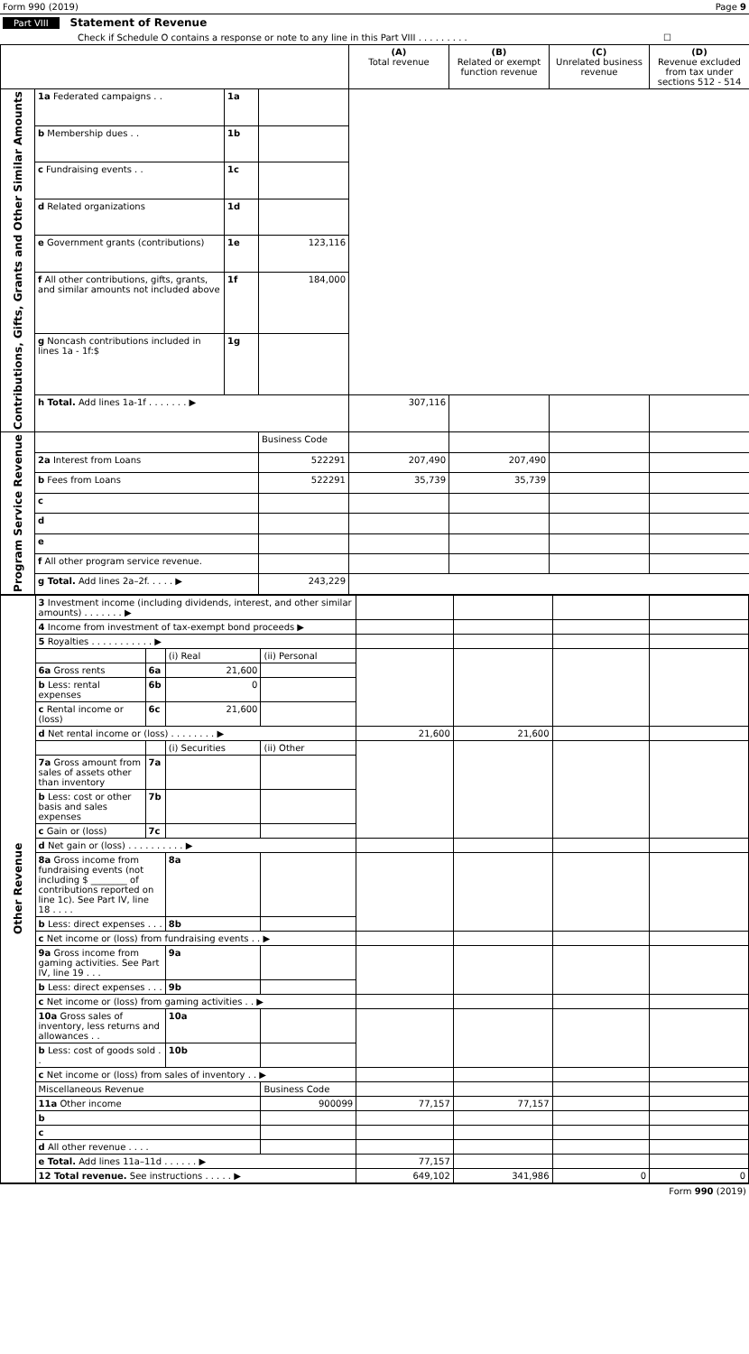Form 990 (2019) Page 9
Part VIII Statement of Revenue
Check if Schedule O contains a response or note to any line in this Part VIII . . . . . . . . . ☐
| | | | | (A) Total revenue | (B) Related or exempt function revenue | (C) Unrelated business revenue | (D) Revenue excluded from tax under sections 512 - 514 |
| --- | --- | --- | --- | --- | --- | --- | --- |
| Contributions, Gifts, Grants and Other Similar Amounts | 1a Federated campaigns . . | 1a | | | | | |
| | b Membership dues . . | 1b | | | | | |
| | c Fundraising events . . | 1c | | | | | |
| | d Related organizations | 1d | | | | | |
| | e Government grants (contributions) | 1e | 123,116 | | | | |
| | f All other contributions, gifts, grants, and similar amounts not included above | 1f | 184,000 | | | | |
| | g Noncash contributions included in lines 1a - 1f:$ | 1g | | | | | |
| | h Total. Add lines 1a-1f . . . . . . . ▶ | | | 307,116 | | | |
| Program Service Revenue | | | Business Code | | | | |
| | 2a Interest from Loans | | 522291 | 207,490 | 207,490 | | |
| | b Fees from Loans | | 522291 | 35,739 | 35,739 | | |
| | c | | | | | | |
| | d | | | | | | |
| | e | | | | | | |
| | f All other program service revenue. | | | | | | |
| | g Total. Add lines 2a–2f. . . . . ▶ | | 243,229 | | | | |
| Other Revenue | 3 Investment income (including dividends, interest, and other similar amounts) . . . . . . . ▶ | | | | | | | |
| | 4 Income from investment of tax-exempt bond proceeds ▶ | | | | | | | |
| | 5 Royalties . . . . . . . . . . . ▶ | | | | | | | |
| | | | (i) Real | (ii) Personal | | | | |
| | 6a Gross rents | 6a | 21,600 | | | | | |
| | b Less: rental expenses | 6b | 0 | | | | | |
| | c Rental income or (loss) | 6c | 21,600 | | | | | |
| | d Net rental income or (loss) . . . . . . . . ▶ | | | | 21,600 | 21,600 | | |
| | | | (i) Securities | (ii) Other | | | | |
| | 7a Gross amount from sales of assets other than inventory | 7a | | | | | | |
| | b Less: cost or other basis and sales expenses | 7b | | | | | | |
| | c Gain or (loss) | 7c | | | | | | |
| | d Net gain or (loss) . . . . . . . . . . ▶ | | | | | | | |
| | 8a Gross income from fundraising events (not including $ ________ of contributions reported on line 1c). See Part IV, line 18 . . . . | | 8a | | | | | |
| | b Less: direct expenses . . . | | 8b | | | | | |
| | c Net income or (loss) from fundraising events . . ▶ | | | | | | | |
| | 9a Gross income from gaming activities. See Part IV, line 19 . . . | | 9a | | | | | |
| | b Less: direct expenses . . . | | 9b | | | | | |
| | c Net income or (loss) from gaming activities . . ▶ | | | | | | | |
| | 10a Gross sales of inventory, less returns and allowances . . | | 10a | | | | | |
| | b Less: cost of goods sold . . | | 10b | | | | | |
| | c Net income or (loss) from sales of inventory . . ▶ | | | | | | | |
| | Miscellaneous Revenue | | | Business Code | | | | |
| | 11a Other income | | | 900099 | 77,157 | 77,157 | | |
| | b | | | | | | | |
| | c | | | | | | | |
| | d All other revenue . . . . | | | | | | | |
| | e Total. Add lines 11a–11d . . . . . . ▶ | | | | 77,157 | | | |
| | 12 Total revenue. See instructions . . . . . ▶ | | | | 649,102 | 341,986 | 0 | 0 |
Form 990 (2019)